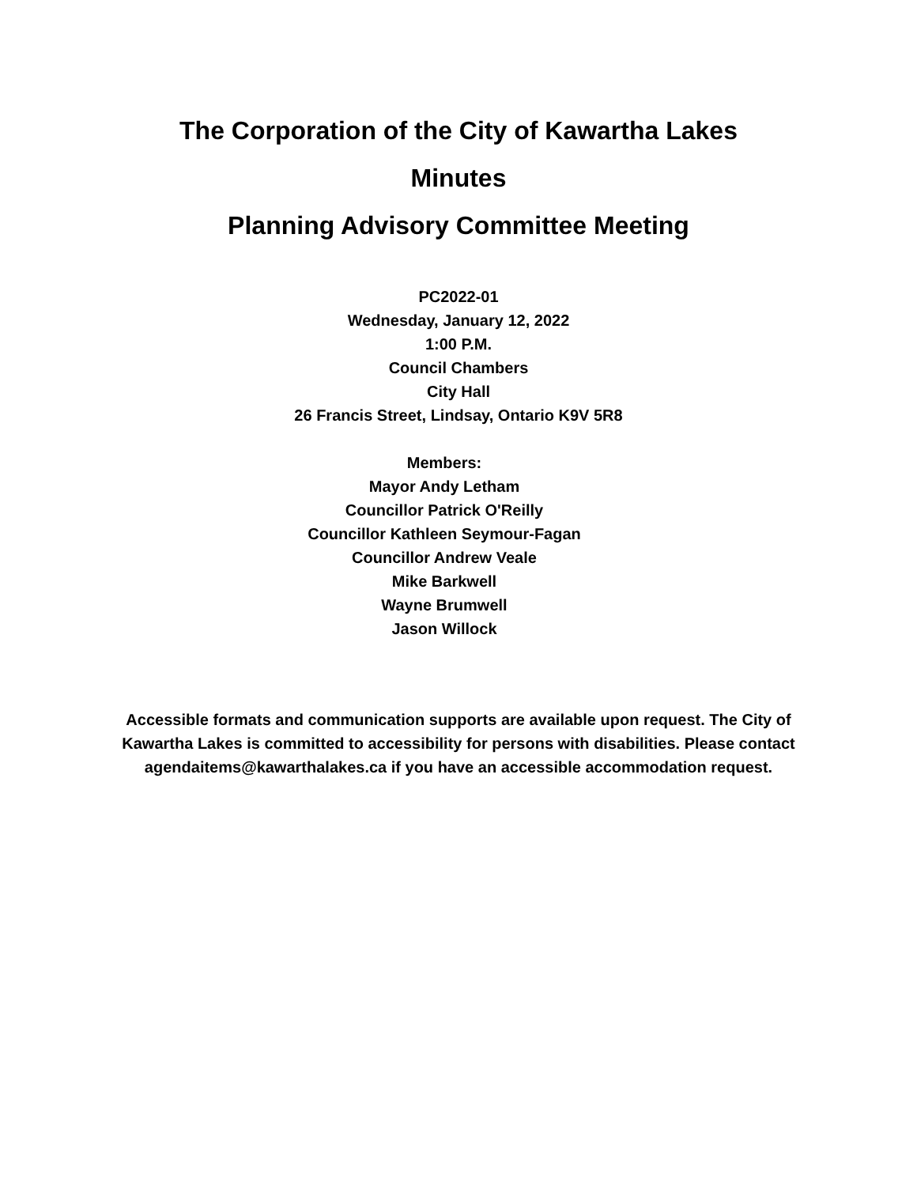The Corporation of the City of Kawartha Lakes
Minutes
Planning Advisory Committee Meeting
PC2022-01
Wednesday, January 12, 2022
1:00 P.M.
Council Chambers
City Hall
26 Francis Street, Lindsay, Ontario K9V 5R8
Members:
Mayor Andy Letham
Councillor Patrick O'Reilly
Councillor Kathleen Seymour-Fagan
Councillor Andrew Veale
Mike Barkwell
Wayne Brumwell
Jason Willock
Accessible formats and communication supports are available upon request. The City of Kawartha Lakes is committed to accessibility for persons with disabilities. Please contact agendaitems@kawarthalakes.ca if you have an accessible accommodation request.